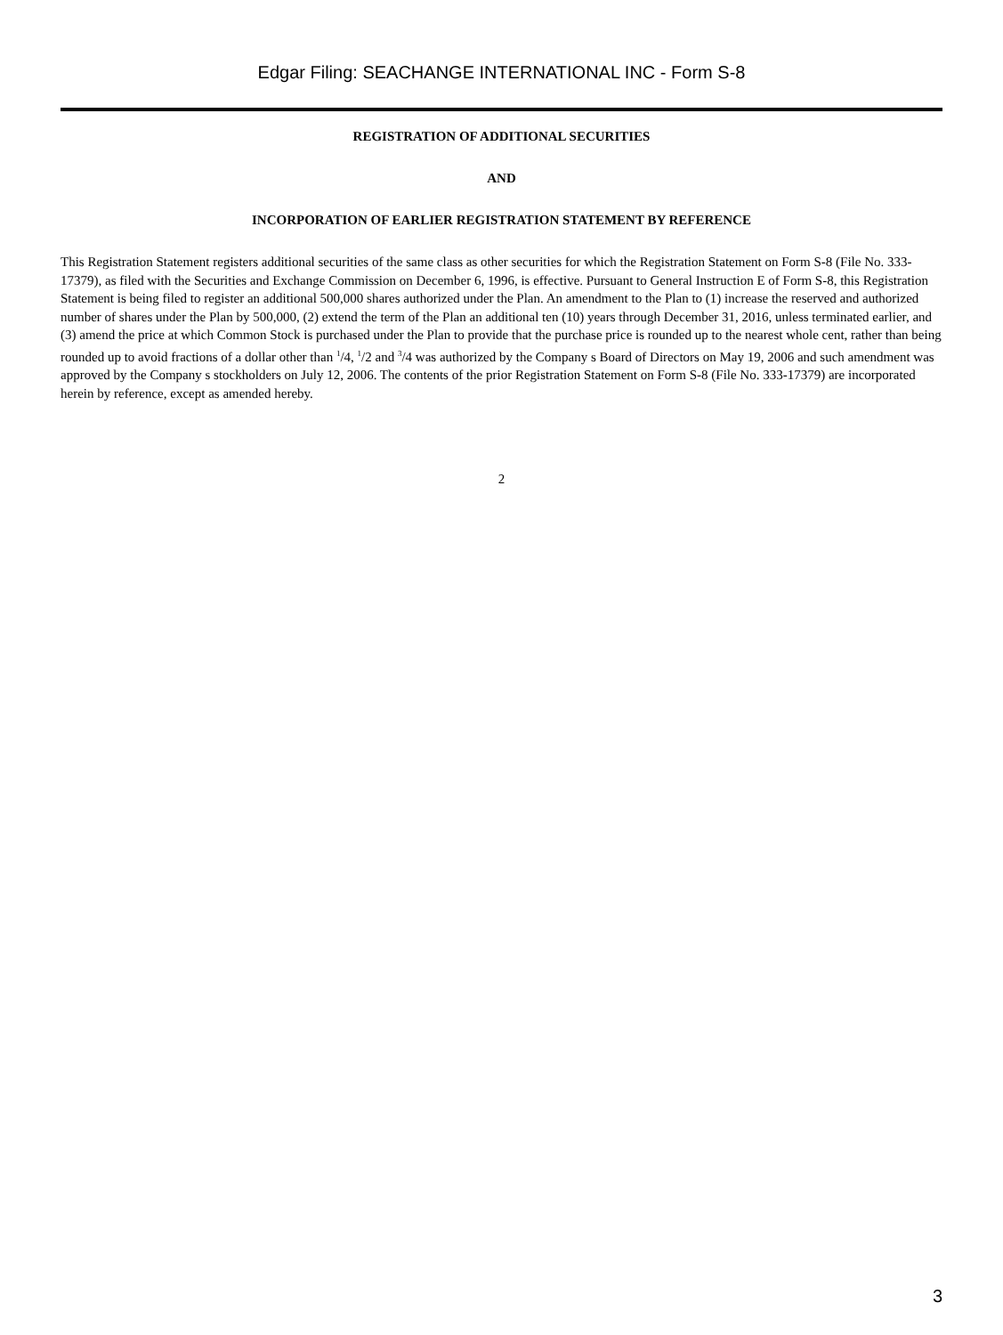Edgar Filing: SEACHANGE INTERNATIONAL INC - Form S-8
REGISTRATION OF ADDITIONAL SECURITIES
AND
INCORPORATION OF EARLIER REGISTRATION STATEMENT BY REFERENCE
This Registration Statement registers additional securities of the same class as other securities for which the Registration Statement on Form S-8 (File No. 333-17379), as filed with the Securities and Exchange Commission on December 6, 1996, is effective. Pursuant to General Instruction E of Form S-8, this Registration Statement is being filed to register an additional 500,000 shares authorized under the Plan. An amendment to the Plan to (1) increase the reserved and authorized number of shares under the Plan by 500,000, (2) extend the term of the Plan an additional ten (10) years through December 31, 2016, unless terminated earlier, and (3) amend the price at which Common Stock is purchased under the Plan to provide that the purchase price is rounded up to the nearest whole cent, rather than being rounded up to avoid fractions of a dollar other than <sup>1</sup>/4, <sup>1</sup>/2 and <sup>3</sup>/4 was authorized by the Company s Board of Directors on May 19, 2006 and such amendment was approved by the Company s stockholders on July 12, 2006. The contents of the prior Registration Statement on Form S-8 (File No. 333-17379) are incorporated herein by reference, except as amended hereby.
2
3